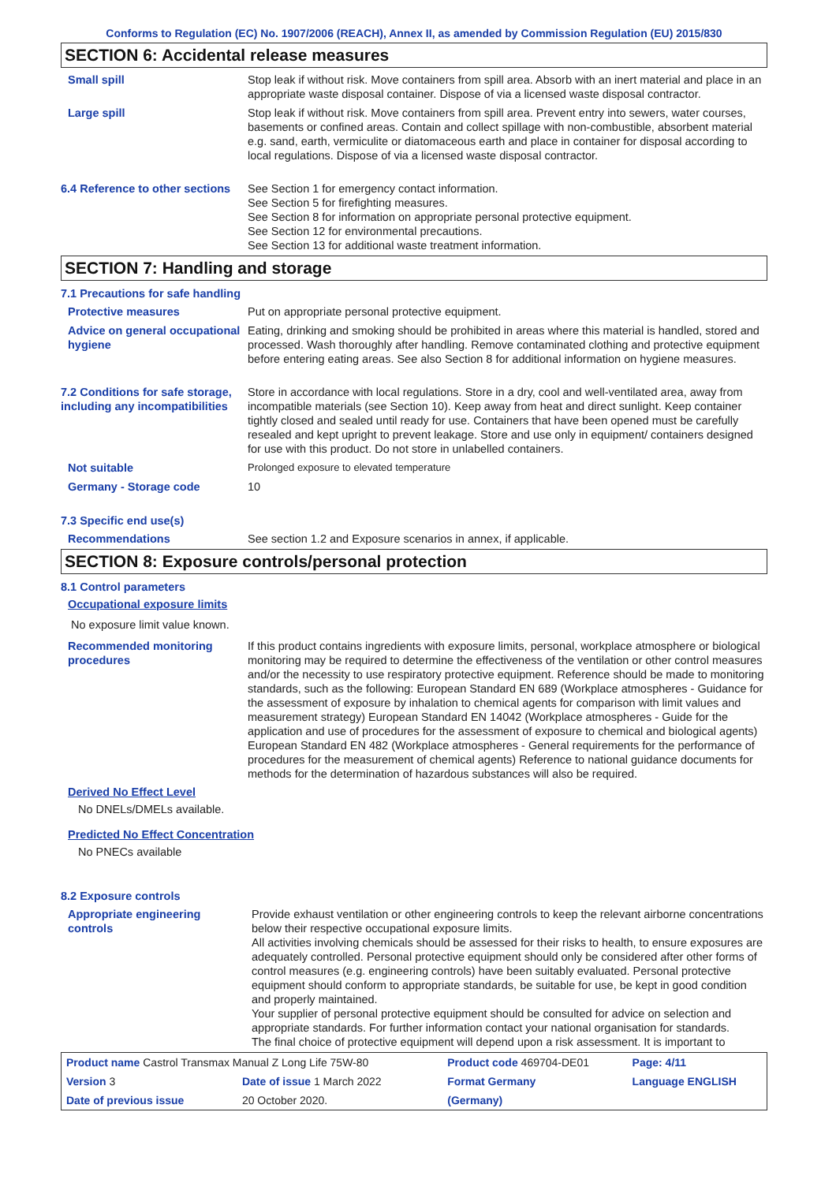Conforms to Regulation (EC) No. 1907/2006 (REACH), Annex II, as amended by Commission Regulation (EU) 2015/830
SECTION 6: Accidental release measures
Small spill Stop leak if without risk. Move containers from spill area. Absorb with an inert material and place in an appropriate waste disposal container. Dispose of via a licensed waste disposal contractor.
Large spill Stop leak if without risk. Move containers from spill area. Prevent entry into sewers, water courses, basements or confined areas. Contain and collect spillage with non-combustible, absorbent material e.g. sand, earth, vermiculite or diatomaceous earth and place in container for disposal according to local regulations. Dispose of via a licensed waste disposal contractor.
6.4 Reference to other sections
See Section 1 for emergency contact information.
See Section 5 for firefighting measures.
See Section 8 for information on appropriate personal protective equipment.
See Section 12 for environmental precautions.
See Section 13 for additional waste treatment information.
SECTION 7: Handling and storage
7.1 Precautions for safe handling
Protective measures Put on appropriate personal protective equipment.
Advice on general occupational hygiene
Eating, drinking and smoking should be prohibited in areas where this material is handled, stored and processed. Wash thoroughly after handling. Remove contaminated clothing and protective equipment before entering eating areas. See also Section 8 for additional information on hygiene measures.
7.2 Conditions for safe storage, including any incompatibilities
Store in accordance with local regulations. Store in a dry, cool and well-ventilated area, away from incompatible materials (see Section 10). Keep away from heat and direct sunlight. Keep container tightly closed and sealed until ready for use. Containers that have been opened must be carefully resealed and kept upright to prevent leakage. Store and use only in equipment/ containers designed for use with this product. Do not store in unlabelled containers.
Not suitable Prolonged exposure to elevated temperature
Germany - Storage code 10
7.3 Specific end use(s)
Recommendations See section 1.2 and Exposure scenarios in annex, if applicable.
SECTION 8: Exposure controls/personal protection
8.1 Control parameters
Occupational exposure limits
No exposure limit value known.
Recommended monitoring procedures
If this product contains ingredients with exposure limits, personal, workplace atmosphere or biological monitoring may be required to determine the effectiveness of the ventilation or other control measures and/or the necessity to use respiratory protective equipment. Reference should be made to monitoring standards, such as the following: European Standard EN 689 (Workplace atmospheres - Guidance for the assessment of exposure by inhalation to chemical agents for comparison with limit values and measurement strategy) European Standard EN 14042 (Workplace atmospheres - Guide for the application and use of procedures for the assessment of exposure to chemical and biological agents) European Standard EN 482 (Workplace atmospheres - General requirements for the performance of procedures for the measurement of chemical agents) Reference to national guidance documents for methods for the determination of hazardous substances will also be required.
Derived No Effect Level
No DNELs/DMELs available.
Predicted No Effect Concentration
No PNECs available
8.2 Exposure controls
Appropriate engineering controls
Provide exhaust ventilation or other engineering controls to keep the relevant airborne concentrations below their respective occupational exposure limits.
All activities involving chemicals should be assessed for their risks to health, to ensure exposures are adequately controlled. Personal protective equipment should only be considered after other forms of control measures (e.g. engineering controls) have been suitably evaluated. Personal protective equipment should conform to appropriate standards, be suitable for use, be kept in good condition and properly maintained.
Your supplier of personal protective equipment should be consulted for advice on selection and appropriate standards. For further information contact your national organisation for standards.
The final choice of protective equipment will depend upon a risk assessment. It is important to
| Product name Castrol Transmax Manual Z Long Life 75W-80 | | | Product code 469704-DE01 | Page: 4/11 |
| Version 3 | Date of issue 1 March 2022 | | Format Germany | Language ENGLISH |
| Date of previous issue | | 20 October 2020. | (Germany) | |